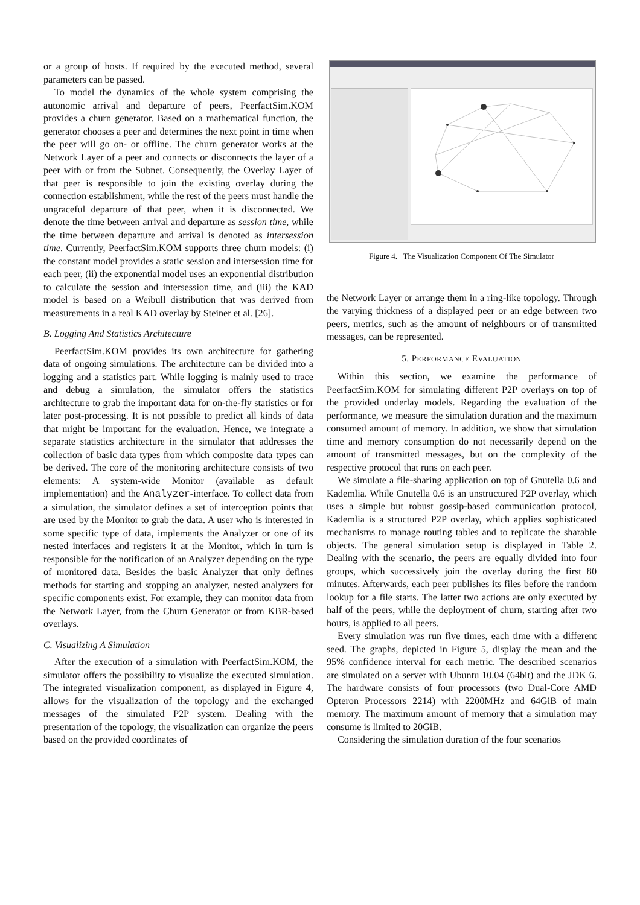or a group of hosts. If required by the executed method, several parameters can be passed.
To model the dynamics of the whole system comprising the autonomic arrival and departure of peers, PeerfactSim.KOM provides a churn generator. Based on a mathematical function, the generator chooses a peer and determines the next point in time when the peer will go on- or offline. The churn generator works at the Network Layer of a peer and connects or disconnects the layer of a peer with or from the Subnet. Consequently, the Overlay Layer of that peer is responsible to join the existing overlay during the connection establishment, while the rest of the peers must handle the ungraceful departure of that peer, when it is disconnected. We denote the time between arrival and departure as session time, while the time between departure and arrival is denoted as intersession time. Currently, PeerfactSim.KOM supports three churn models: (i) the constant model provides a static session and intersession time for each peer, (ii) the exponential model uses an exponential distribution to calculate the session and intersession time, and (iii) the KAD model is based on a Weibull distribution that was derived from measurements in a real KAD overlay by Steiner et al. [26].
B. Logging And Statistics Architecture
PeerfactSim.KOM provides its own architecture for gathering data of ongoing simulations. The architecture can be divided into a logging and a statistics part. While logging is mainly used to trace and debug a simulation, the simulator offers the statistics architecture to grab the important data for on-the-fly statistics or for later post-processing. It is not possible to predict all kinds of data that might be important for the evaluation. Hence, we integrate a separate statistics architecture in the simulator that addresses the collection of basic data types from which composite data types can be derived. The core of the monitoring architecture consists of two elements: A system-wide Monitor (available as default implementation) and the Analyzer-interface. To collect data from a simulation, the simulator defines a set of interception points that are used by the Monitor to grab the data. A user who is interested in some specific type of data, implements the Analyzer or one of its nested interfaces and registers it at the Monitor, which in turn is responsible for the notification of an Analyzer depending on the type of monitored data. Besides the basic Analyzer that only defines methods for starting and stopping an analyzer, nested analyzers for specific components exist. For example, they can monitor data from the Network Layer, from the Churn Generator or from KBR-based overlays.
C. Visualizing A Simulation
After the execution of a simulation with PeerfactSim.KOM, the simulator offers the possibility to visualize the executed simulation. The integrated visualization component, as displayed in Figure 4, allows for the visualization of the topology and the exchanged messages of the simulated P2P system. Dealing with the presentation of the topology, the visualization can organize the peers based on the provided coordinates of
Figure 4. The Visualization Component Of The Simulator
the Network Layer or arrange them in a ring-like topology. Through the varying thickness of a displayed peer or an edge between two peers, metrics, such as the amount of neighbours or of transmitted messages, can be represented.
5. PERFORMANCE EVALUATION
Within this section, we examine the performance of PeerfactSim.KOM for simulating different P2P overlays on top of the provided underlay models. Regarding the evaluation of the performance, we measure the simulation duration and the maximum consumed amount of memory. In addition, we show that simulation time and memory consumption do not necessarily depend on the amount of transmitted messages, but on the complexity of the respective protocol that runs on each peer.
We simulate a file-sharing application on top of Gnutella 0.6 and Kademlia. While Gnutella 0.6 is an unstructured P2P overlay, which uses a simple but robust gossip-based communication protocol, Kademlia is a structured P2P overlay, which applies sophisticated mechanisms to manage routing tables and to replicate the sharable objects. The general simulation setup is displayed in Table 2. Dealing with the scenario, the peers are equally divided into four groups, which successively join the overlay during the first 80 minutes. Afterwards, each peer publishes its files before the random lookup for a file starts. The latter two actions are only executed by half of the peers, while the deployment of churn, starting after two hours, is applied to all peers.
Every simulation was run five times, each time with a different seed. The graphs, depicted in Figure 5, display the mean and the 95% confidence interval for each metric. The described scenarios are simulated on a server with Ubuntu 10.04 (64bit) and the JDK 6. The hardware consists of four processors (two Dual-Core AMD Opteron Processors 2214) with 2200MHz and 64GiB of main memory. The maximum amount of memory that a simulation may consume is limited to 20GiB.
Considering the simulation duration of the four scenarios